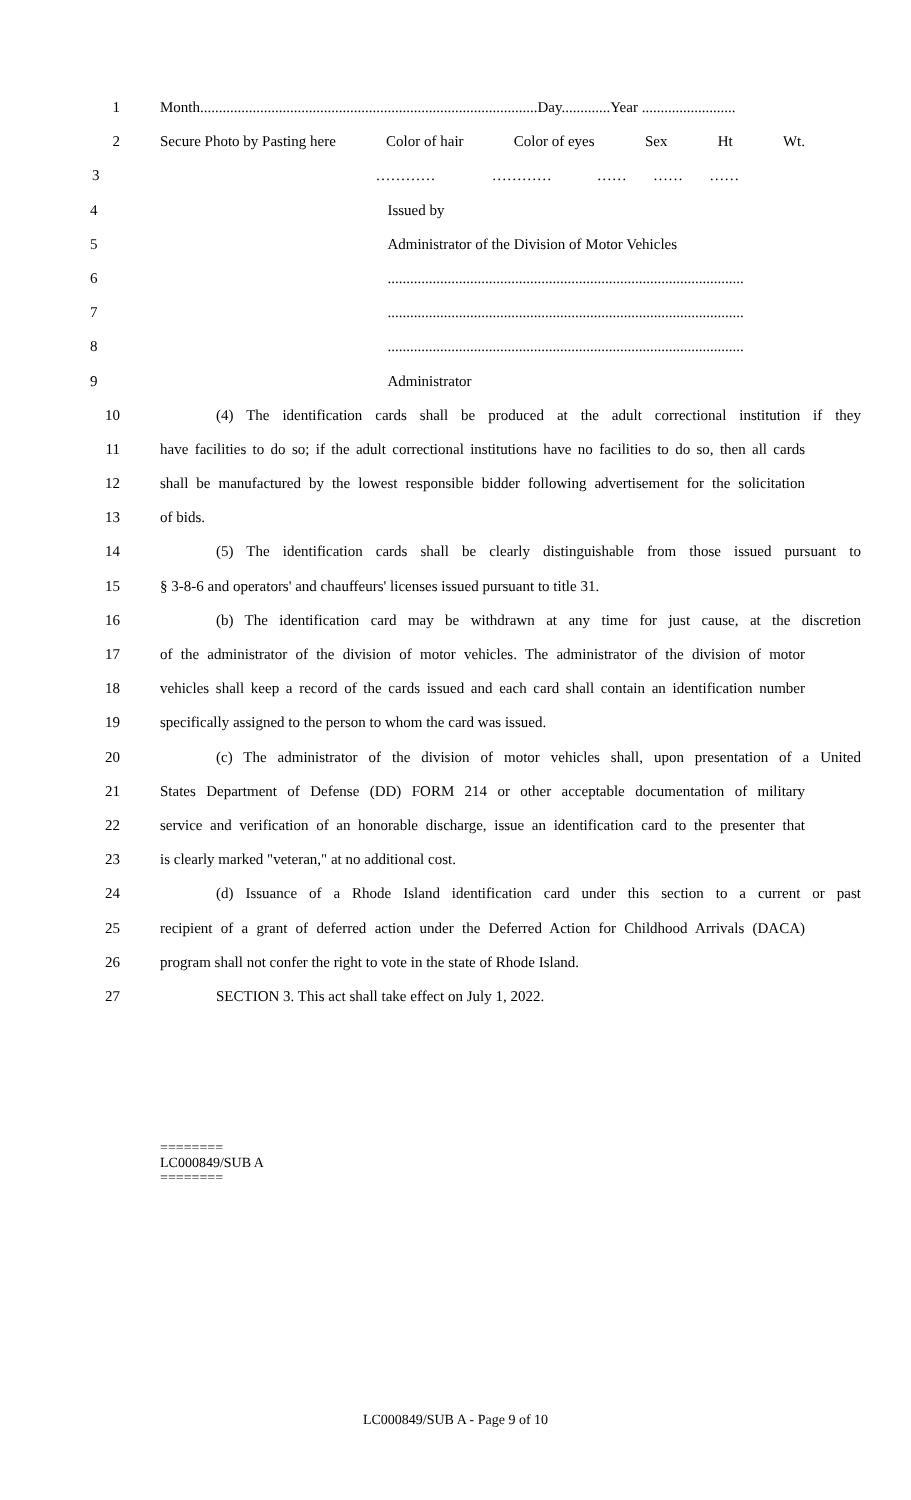1 Month..........................................................................................Day.............Year .........................
2 Secure Photo by Pasting here Color of hair Color of eyes Sex Ht Wt.
3 ………… ………… …… …… ……
4 Issued by
5 Administrator of the Division of Motor Vehicles
6 ...............................................................................................
7 ...............................................................................................
8 ...............................................................................................
9 Administrator
10 (4) The identification cards shall be produced at the adult correctional institution if they
11 have facilities to do so; if the adult correctional institutions have no facilities to do so, then all cards
12 shall be manufactured by the lowest responsible bidder following advertisement for the solicitation
13 of bids.
14 (5) The identification cards shall be clearly distinguishable from those issued pursuant to
15 § 3-8-6 and operators' and chauffeurs' licenses issued pursuant to title 31.
16 (b) The identification card may be withdrawn at any time for just cause, at the discretion
17 of the administrator of the division of motor vehicles. The administrator of the division of motor
18 vehicles shall keep a record of the cards issued and each card shall contain an identification number
19 specifically assigned to the person to whom the card was issued.
20 (c) The administrator of the division of motor vehicles shall, upon presentation of a United
21 States Department of Defense (DD) FORM 214 or other acceptable documentation of military
22 service and verification of an honorable discharge, issue an identification card to the presenter that
23 is clearly marked "veteran," at no additional cost.
24 (d) Issuance of a Rhode Island identification card under this section to a current or past
25 recipient of a grant of deferred action under the Deferred Action for Childhood Arrivals (DACA)
26 program shall not confer the right to vote in the state of Rhode Island.
27 SECTION 3. This act shall take effect on July 1, 2022.
========
LC000849/SUB A
========
LC000849/SUB A - Page 9 of 10